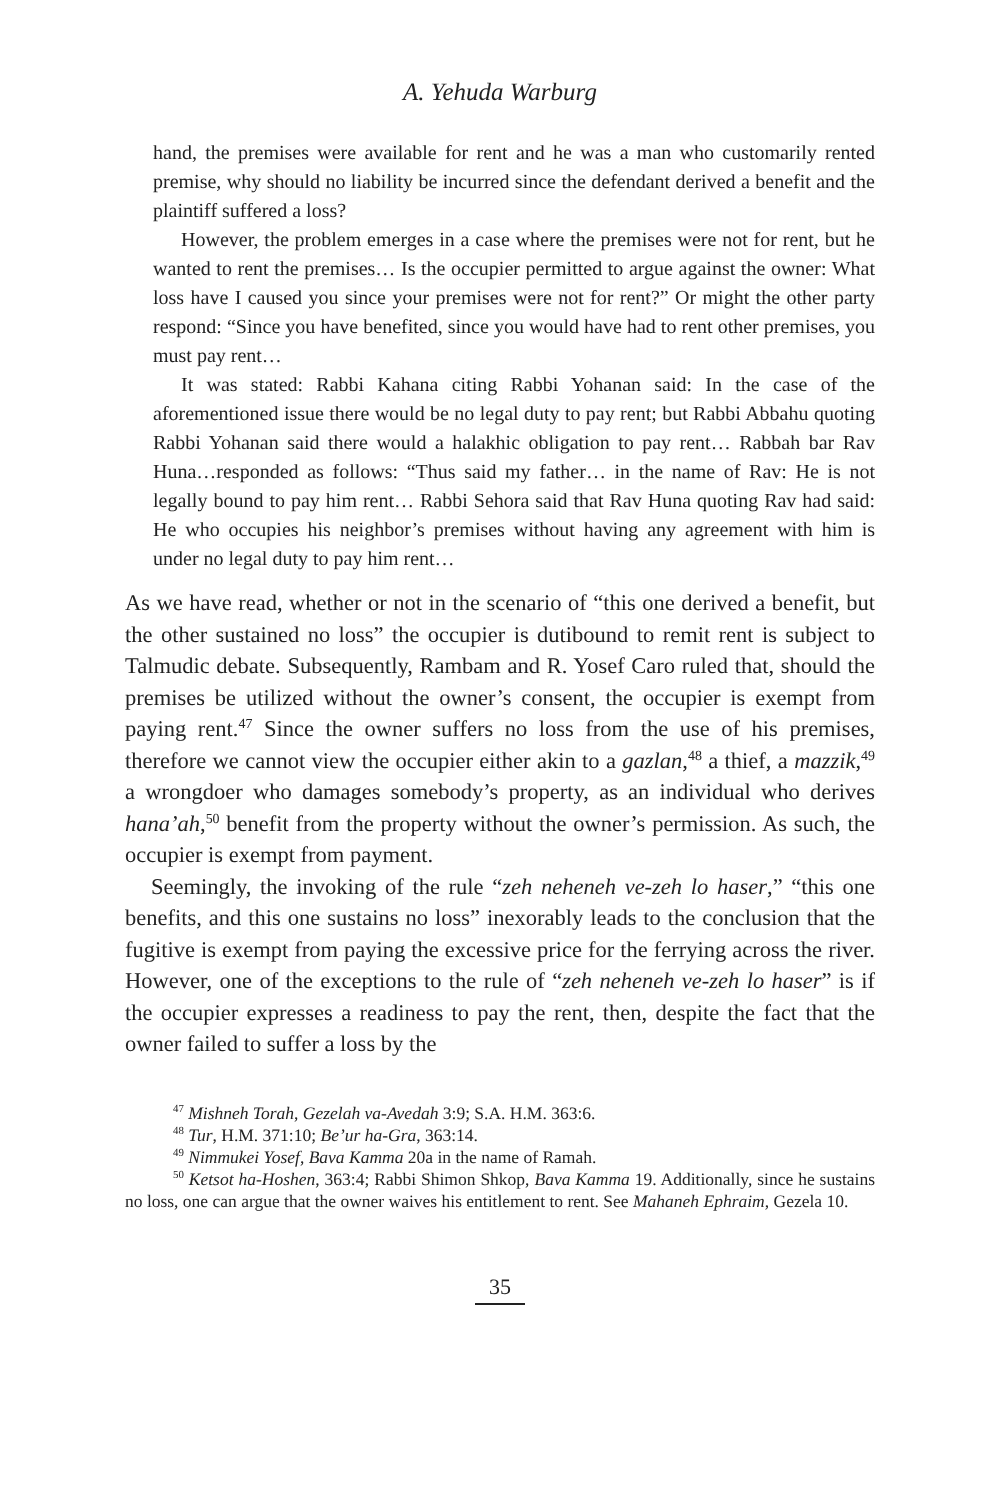A. Yehuda Warburg
hand, the premises were available for rent and he was a man who customarily rented premise, why should no liability be incurred since the defendant derived a benefit and the plaintiff suffered a loss?
However, the problem emerges in a case where the premises were not for rent, but he wanted to rent the premises… Is the occupier permitted to argue against the owner: What loss have I caused you since your premises were not for rent?” Or might the other party respond: “Since you have benefited, since you would have had to rent other premises, you must pay rent…
It was stated: Rabbi Kahana citing Rabbi Yohanan said: In the case of the aforementioned issue there would be no legal duty to pay rent; but Rabbi Abbahu quoting Rabbi Yohanan said there would a halakhic obligation to pay rent… Rabbah bar Rav Huna…responded as follows: “Thus said my father… in the name of Rav: He is not legally bound to pay him rent… Rabbi Sehora said that Rav Huna quoting Rav had said: He who occupies his neighbor’s premises without having any agreement with him is under no legal duty to pay him rent…
As we have read, whether or not in the scenario of “this one derived a benefit, but the other sustained no loss” the occupier is dutibound to remit rent is subject to Talmudic debate. Subsequently, Rambam and R. Yosef Caro ruled that, should the premises be utilized without the owner’s consent, the occupier is exempt from paying rent.<sup>47</sup> Since the owner suffers no loss from the use of his premises, therefore we cannot view the occupier either akin to a gazlan,<sup>48</sup> a thief, a mazzik,<sup>49</sup> a wrongdoer who damages somebody’s property, as an individual who derives hana’ah,<sup>50</sup> benefit from the property without the owner’s permission. As such, the occupier is exempt from payment.
Seemingly, the invoking of the rule “zeh neheneh ve-zeh lo haser,” “this one benefits, and this one sustains no loss” inexorably leads to the conclusion that the fugitive is exempt from paying the excessive price for the ferrying across the river. However, one of the exceptions to the rule of “zeh neheneh ve-zeh lo haser” is if the occupier expresses a readiness to pay the rent, then, despite the fact that the owner failed to suffer a loss by the
<sup>47</sup> Mishneh Torah, Gezelah va-Avedah 3:9; S.A. H.M. 363:6.
<sup>48</sup> Tur, H.M. 371:10; Be’ur ha-Gra, 363:14.
<sup>49</sup> Nimmukei Yosef, Bava Kamma 20a in the name of Ramah.
<sup>50</sup> Ketsot ha-Hoshen, 363:4; Rabbi Shimon Shkop, Bava Kamma 19. Additionally, since he sustains no loss, one can argue that the owner waives his entitlement to rent. See Mahaneh Ephraim, Gezela 10.
35